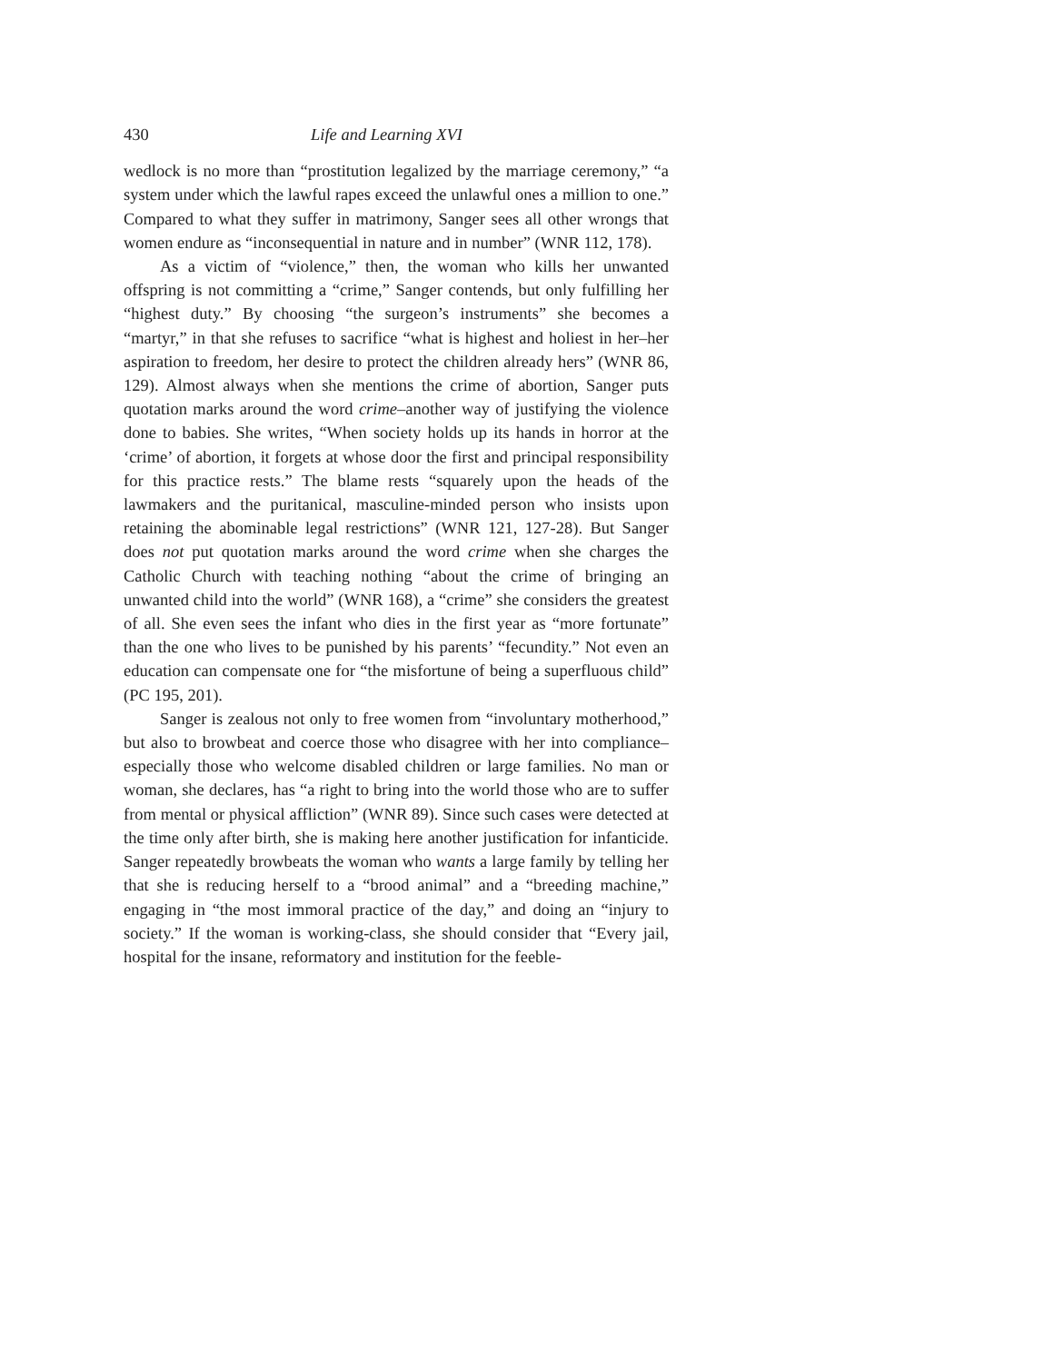430 Life and Learning XVI
wedlock is no more than “prostitution legalized by the marriage ceremony,” “a system under which the lawful rapes exceed the unlawful ones a million to one.” Compared to what they suffer in matrimony, Sanger sees all other wrongs that women endure as “inconsequential in nature and in number” (WNR 112, 178).
As a victim of “violence,” then, the woman who kills her unwanted offspring is not committing a “crime,” Sanger contends, but only fulfilling her “highest duty.” By choosing “the surgeon’s instruments” she becomes a “martyr,” in that she refuses to sacrifice “what is highest and holiest in her–her aspiration to freedom, her desire to protect the children already hers” (WNR 86, 129). Almost always when she mentions the crime of abortion, Sanger puts quotation marks around the word crime–another way of justifying the violence done to babies. She writes, “When society holds up its hands in horror at the ‘crime’ of abortion, it forgets at whose door the first and principal responsibility for this practice rests.” The blame rests “squarely upon the heads of the lawmakers and the puritanical, masculine-minded person who insists upon retaining the abominable legal restrictions” (WNR 121, 127-28). But Sanger does not put quotation marks around the word crime when she charges the Catholic Church with teaching nothing “about the crime of bringing an unwanted child into the world” (WNR 168), a “crime” she considers the greatest of all. She even sees the infant who dies in the first year as “more fortunate” than the one who lives to be punished by his parents’ “fecundity.” Not even an education can compensate one for “the misfortune of being a superfluous child” (PC 195, 201).
Sanger is zealous not only to free women from “involuntary motherhood,” but also to browbeat and coerce those who disagree with her into compliance–especially those who welcome disabled children or large families. No man or woman, she declares, has “a right to bring into the world those who are to suffer from mental or physical affliction” (WNR 89). Since such cases were detected at the time only after birth, she is making here another justification for infanticide. Sanger repeatedly browbeats the woman who wants a large family by telling her that she is reducing herself to a “brood animal” and a “breeding machine,” engaging in “the most immoral practice of the day,” and doing an “injury to society.” If the woman is working-class, she should consider that “Every jail, hospital for the insane, reformatory and institution for the feeble-